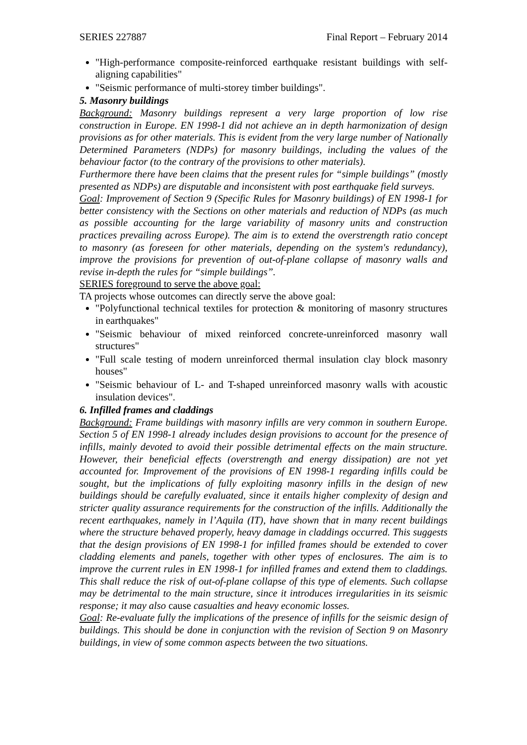SERIES 227887 Final Report – February 2014
"High-performance composite-reinforced earthquake resistant buildings with self-aligning capabilities"
"Seismic performance of multi-storey timber buildings".
5. Masonry buildings
Background: Masonry buildings represent a very large proportion of low rise construction in Europe. EN 1998-1 did not achieve an in depth harmonization of design provisions as for other materials. This is evident from the very large number of Nationally Determined Parameters (NDPs) for masonry buildings, including the values of the behaviour factor (to the contrary of the provisions to other materials).
Furthermore there have been claims that the present rules for “simple buildings” (mostly presented as NDPs) are disputable and inconsistent with post earthquake field surveys.
Goal: Improvement of Section 9 (Specific Rules for Masonry buildings) of EN 1998-1 for better consistency with the Sections on other materials and reduction of NDPs (as much as possible accounting for the large variability of masonry units and construction practices prevailing across Europe). The aim is to extend the overstrength ratio concept to masonry (as foreseen for other materials, depending on the system's redundancy), improve the provisions for prevention of out-of-plane collapse of masonry walls and revise in-depth the rules for “simple buildings”.
SERIES foreground to serve the above goal:
TA projects whose outcomes can directly serve the above goal:
"Polyfunctional technical textiles for protection & monitoring of masonry structures in earthquakes"
"Seismic behaviour of mixed reinforced concrete-unreinforced masonry wall structures"
"Full scale testing of modern unreinforced thermal insulation clay block masonry houses"
"Seismic behaviour of L- and T-shaped unreinforced masonry walls with acoustic insulation devices".
6. Infilled frames and claddings
Background: Frame buildings with masonry infills are very common in southern Europe. Section 5 of EN 1998-1 already includes design provisions to account for the presence of infills, mainly devoted to avoid their possible detrimental effects on the main structure. However, their beneficial effects (overstrength and energy dissipation) are not yet accounted for. Improvement of the provisions of EN 1998-1 regarding infills could be sought, but the implications of fully exploiting masonry infills in the design of new buildings should be carefully evaluated, since it entails higher complexity of design and stricter quality assurance requirements for the construction of the infills. Additionally the recent earthquakes, namely in l’Aquila (IT), have shown that in many recent buildings where the structure behaved properly, heavy damage in claddings occurred. This suggests that the design provisions of EN 1998-1 for infilled frames should be extended to cover cladding elements and panels, together with other types of enclosures. The aim is to improve the current rules in EN 1998-1 for infilled frames and extend them to claddings. This shall reduce the risk of out-of-plane collapse of this type of elements. Such collapse may be detrimental to the main structure, since it introduces irregularities in its seismic response; it may also cause casualties and heavy economic losses.
Goal: Re-evaluate fully the implications of the presence of infills for the seismic design of buildings. This should be done in conjunction with the revision of Section 9 on Masonry buildings, in view of some common aspects between the two situations.